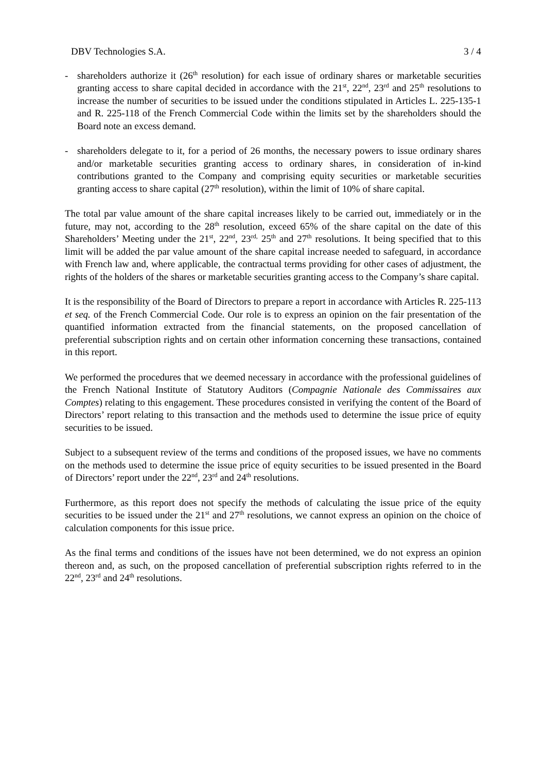DBV Technologies S.A. 3 / 4
- shareholders authorize it (26<sup>th</sup> resolution) for each issue of ordinary shares or marketable securities granting access to share capital decided in accordance with the 21<sup>st</sup>, 22<sup>nd</sup>, 23<sup>rd</sup> and 25<sup>th</sup> resolutions to increase the number of securities to be issued under the conditions stipulated in Articles L. 225-135-1 and R. 225-118 of the French Commercial Code within the limits set by the shareholders should the Board note an excess demand.
- shareholders delegate to it, for a period of 26 months, the necessary powers to issue ordinary shares and/or marketable securities granting access to ordinary shares, in consideration of in-kind contributions granted to the Company and comprising equity securities or marketable securities granting access to share capital (27<sup>th</sup> resolution), within the limit of 10% of share capital.
The total par value amount of the share capital increases likely to be carried out, immediately or in the future, may not, according to the 28<sup>th</sup> resolution, exceed 65% of the share capital on the date of this Shareholders’ Meeting under the 21<sup>st</sup>, 22<sup>nd</sup>, 23<sup>rd,</sup> 25<sup>th</sup> and 27<sup>th</sup> resolutions. It being specified that to this limit will be added the par value amount of the share capital increase needed to safeguard, in accordance with French law and, where applicable, the contractual terms providing for other cases of adjustment, the rights of the holders of the shares or marketable securities granting access to the Company’s share capital.
It is the responsibility of the Board of Directors to prepare a report in accordance with Articles R. 225-113 et seq. of the French Commercial Code. Our role is to express an opinion on the fair presentation of the quantified information extracted from the financial statements, on the proposed cancellation of preferential subscription rights and on certain other information concerning these transactions, contained in this report.
We performed the procedures that we deemed necessary in accordance with the professional guidelines of the French National Institute of Statutory Auditors (Compagnie Nationale des Commissaires aux Comptes) relating to this engagement. These procedures consisted in verifying the content of the Board of Directors’ report relating to this transaction and the methods used to determine the issue price of equity securities to be issued.
Subject to a subsequent review of the terms and conditions of the proposed issues, we have no comments on the methods used to determine the issue price of equity securities to be issued presented in the Board of Directors’ report under the 22<sup>nd</sup>, 23<sup>rd</sup> and 24<sup>th</sup> resolutions.
Furthermore, as this report does not specify the methods of calculating the issue price of the equity securities to be issued under the 21<sup>st</sup> and 27<sup>th</sup> resolutions, we cannot express an opinion on the choice of calculation components for this issue price.
As the final terms and conditions of the issues have not been determined, we do not express an opinion thereon and, as such, on the proposed cancellation of preferential subscription rights referred to in the 22<sup>nd</sup>, 23<sup>rd</sup> and 24<sup>th</sup> resolutions.